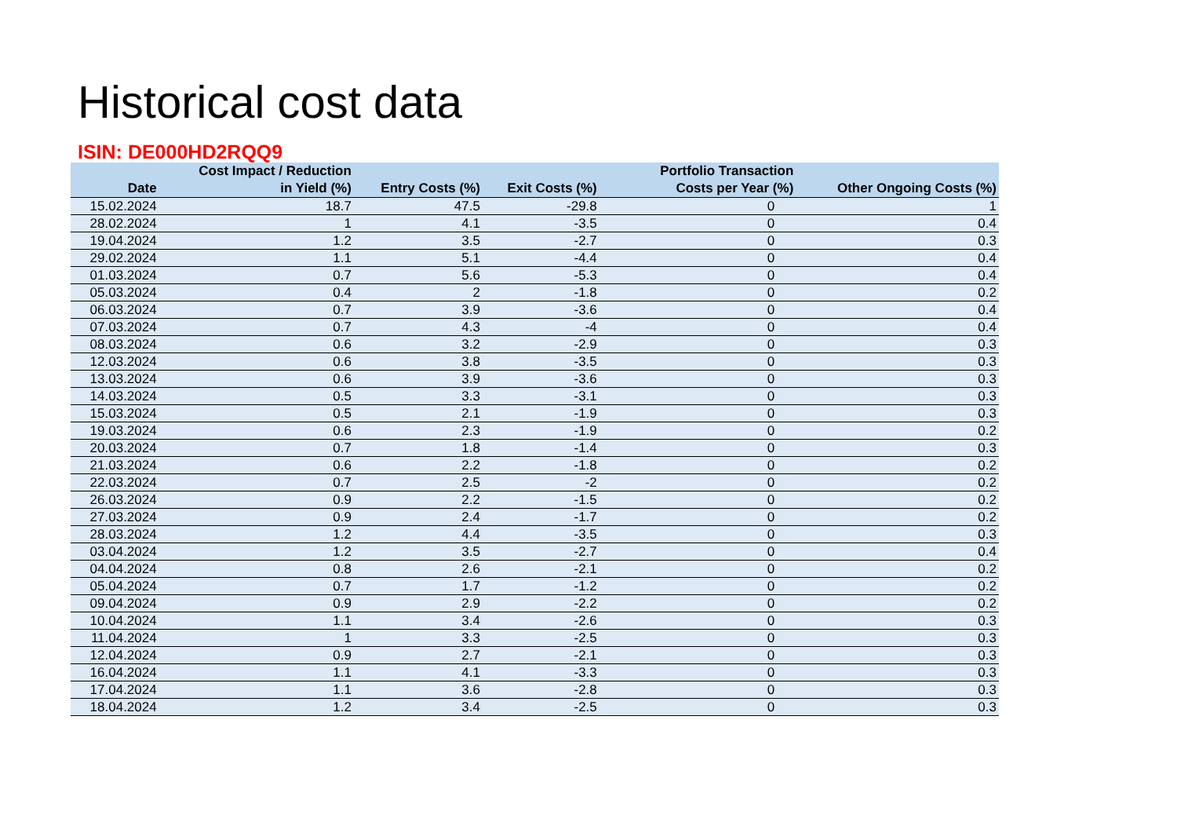Historical cost data
ISIN: DE000HD2RQQ9
| Date | Cost Impact / Reduction in Yield (%) | Entry Costs (%) | Exit Costs (%) | Portfolio Transaction Costs per Year (%) | Other Ongoing Costs (%) |
| --- | --- | --- | --- | --- | --- |
| 15.02.2024 | 18.7 | 47.5 | -29.8 | 0 | 1 |
| 28.02.2024 | 1 | 4.1 | -3.5 | 0 | 0.4 |
| 19.04.2024 | 1.2 | 3.5 | -2.7 | 0 | 0.3 |
| 29.02.2024 | 1.1 | 5.1 | -4.4 | 0 | 0.4 |
| 01.03.2024 | 0.7 | 5.6 | -5.3 | 0 | 0.4 |
| 05.03.2024 | 0.4 | 2 | -1.8 | 0 | 0.2 |
| 06.03.2024 | 0.7 | 3.9 | -3.6 | 0 | 0.4 |
| 07.03.2024 | 0.7 | 4.3 | -4 | 0 | 0.4 |
| 08.03.2024 | 0.6 | 3.2 | -2.9 | 0 | 0.3 |
| 12.03.2024 | 0.6 | 3.8 | -3.5 | 0 | 0.3 |
| 13.03.2024 | 0.6 | 3.9 | -3.6 | 0 | 0.3 |
| 14.03.2024 | 0.5 | 3.3 | -3.1 | 0 | 0.3 |
| 15.03.2024 | 0.5 | 2.1 | -1.9 | 0 | 0.3 |
| 19.03.2024 | 0.6 | 2.3 | -1.9 | 0 | 0.2 |
| 20.03.2024 | 0.7 | 1.8 | -1.4 | 0 | 0.3 |
| 21.03.2024 | 0.6 | 2.2 | -1.8 | 0 | 0.2 |
| 22.03.2024 | 0.7 | 2.5 | -2 | 0 | 0.2 |
| 26.03.2024 | 0.9 | 2.2 | -1.5 | 0 | 0.2 |
| 27.03.2024 | 0.9 | 2.4 | -1.7 | 0 | 0.2 |
| 28.03.2024 | 1.2 | 4.4 | -3.5 | 0 | 0.3 |
| 03.04.2024 | 1.2 | 3.5 | -2.7 | 0 | 0.4 |
| 04.04.2024 | 0.8 | 2.6 | -2.1 | 0 | 0.2 |
| 05.04.2024 | 0.7 | 1.7 | -1.2 | 0 | 0.2 |
| 09.04.2024 | 0.9 | 2.9 | -2.2 | 0 | 0.2 |
| 10.04.2024 | 1.1 | 3.4 | -2.6 | 0 | 0.3 |
| 11.04.2024 | 1 | 3.3 | -2.5 | 0 | 0.3 |
| 12.04.2024 | 0.9 | 2.7 | -2.1 | 0 | 0.3 |
| 16.04.2024 | 1.1 | 4.1 | -3.3 | 0 | 0.3 |
| 17.04.2024 | 1.1 | 3.6 | -2.8 | 0 | 0.3 |
| 18.04.2024 | 1.2 | 3.4 | -2.5 | 0 | 0.3 |